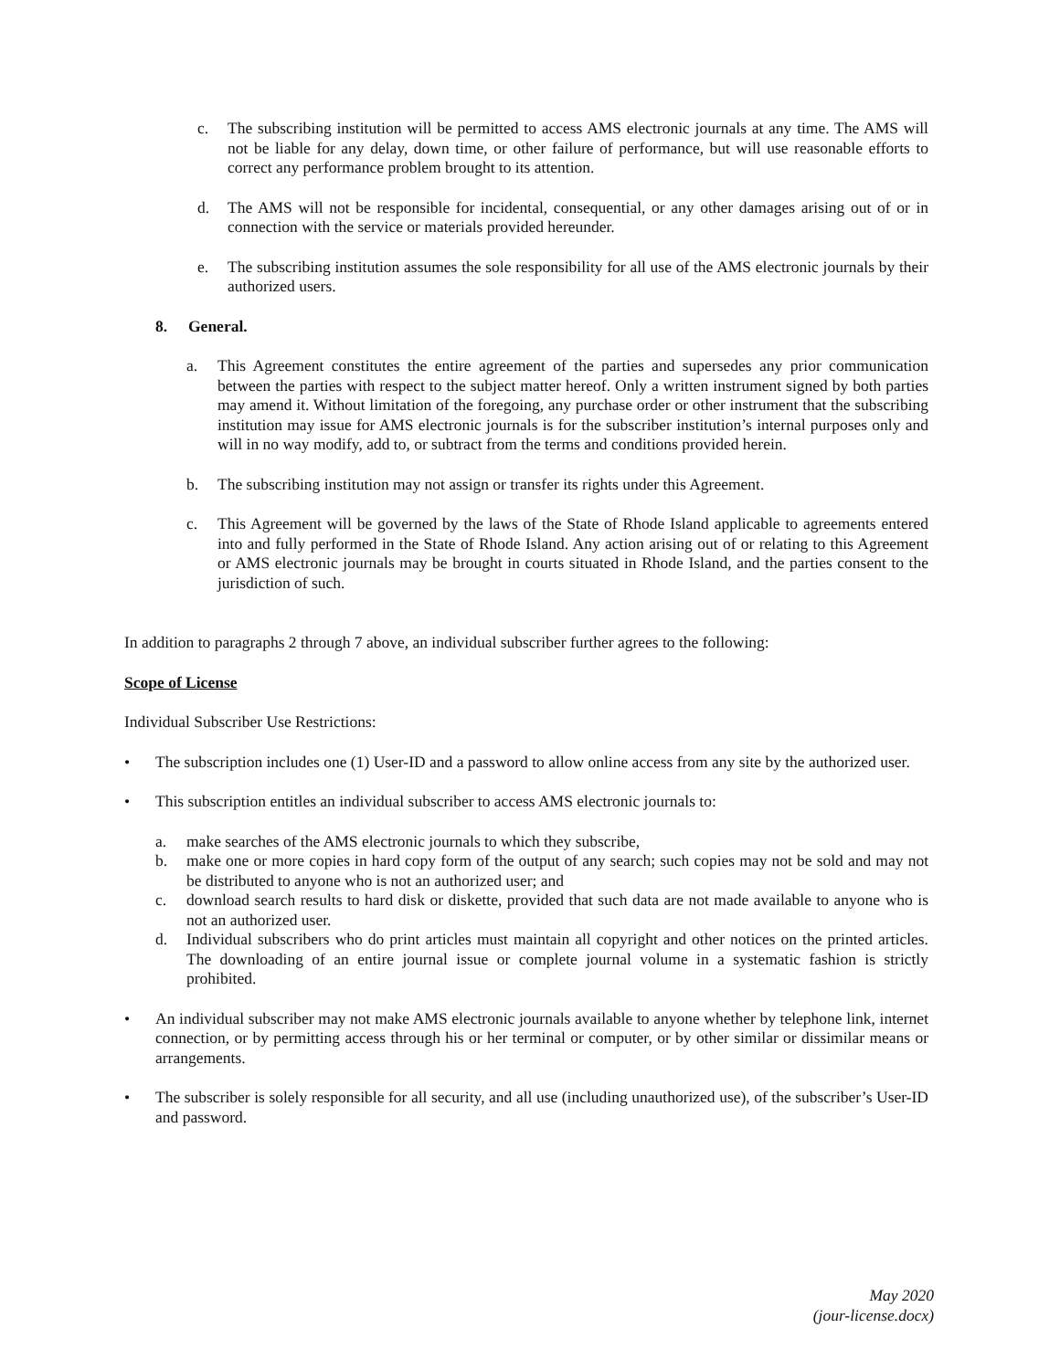c. The subscribing institution will be permitted to access AMS electronic journals at any time. The AMS will not be liable for any delay, down time, or other failure of performance, but will use reasonable efforts to correct any performance problem brought to its attention.
d. The AMS will not be responsible for incidental, consequential, or any other damages arising out of or in connection with the service or materials provided hereunder.
e. The subscribing institution assumes the sole responsibility for all use of the AMS electronic journals by their authorized users.
8. General.
a. This Agreement constitutes the entire agreement of the parties and supersedes any prior communication between the parties with respect to the subject matter hereof. Only a written instrument signed by both parties may amend it. Without limitation of the foregoing, any purchase order or other instrument that the subscribing institution may issue for AMS electronic journals is for the subscriber institution’s internal purposes only and will in no way modify, add to, or subtract from the terms and conditions provided herein.
b. The subscribing institution may not assign or transfer its rights under this Agreement.
c. This Agreement will be governed by the laws of the State of Rhode Island applicable to agreements entered into and fully performed in the State of Rhode Island. Any action arising out of or relating to this Agreement or AMS electronic journals may be brought in courts situated in Rhode Island, and the parties consent to the jurisdiction of such.
In addition to paragraphs 2 through 7 above, an individual subscriber further agrees to the following:
Scope of License
Individual Subscriber Use Restrictions:
• The subscription includes one (1) User-ID and a password to allow online access from any site by the authorized user.
• This subscription entitles an individual subscriber to access AMS electronic journals to:
a. make searches of the AMS electronic journals to which they subscribe,
b. make one or more copies in hard copy form of the output of any search; such copies may not be sold and may not be distributed to anyone who is not an authorized user; and
c. download search results to hard disk or diskette, provided that such data are not made available to anyone who is not an authorized user.
d. Individual subscribers who do print articles must maintain all copyright and other notices on the printed articles. The downloading of an entire journal issue or complete journal volume in a systematic fashion is strictly prohibited.
• An individual subscriber may not make AMS electronic journals available to anyone whether by telephone link, internet connection, or by permitting access through his or her terminal or computer, or by other similar or dissimilar means or arrangements.
• The subscriber is solely responsible for all security, and all use (including unauthorized use), of the subscriber’s User-ID and password.
May 2020
(jour-license.docx)